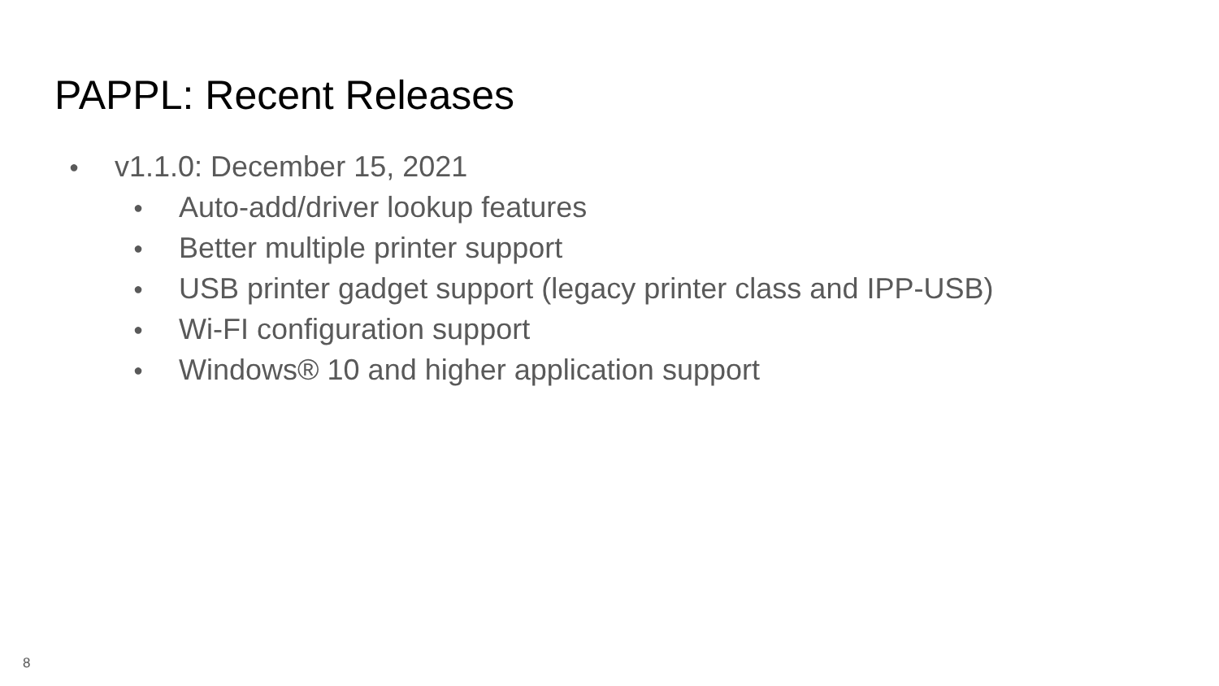PAPPL: Recent Releases
● v1.1.0: December 15, 2021
● Auto-add/driver lookup features
● Better multiple printer support
● USB printer gadget support (legacy printer class and IPP-USB)
● Wi-FI configuration support
● Windows® 10 and higher application support
8